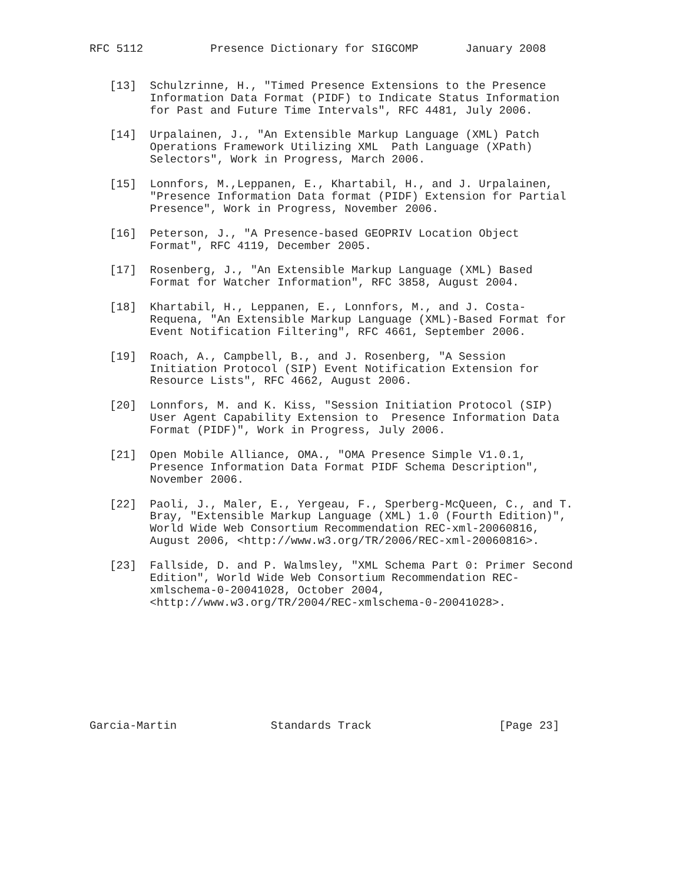RFC 5112          Presence Dictionary for SIGCOMP       January 2008


   [13]  Schulzrinne, H., "Timed Presence Extensions to the Presence
         Information Data Format (PIDF) to Indicate Status Information
         for Past and Future Time Intervals", RFC 4481, July 2006.

   [14]  Urpalainen, J., "An Extensible Markup Language (XML) Patch
         Operations Framework Utilizing XML  Path Language (XPath)
         Selectors", Work in Progress, March 2006.

   [15]  Lonnfors, M.,Leppanen, E., Khartabil, H., and J. Urpalainen,
         "Presence Information Data format (PIDF) Extension for Partial
         Presence", Work in Progress, November 2006.

   [16]  Peterson, J., "A Presence-based GEOPRIV Location Object
         Format", RFC 4119, December 2005.

   [17]  Rosenberg, J., "An Extensible Markup Language (XML) Based
         Format for Watcher Information", RFC 3858, August 2004.

   [18]  Khartabil, H., Leppanen, E., Lonnfors, M., and J. Costa-
         Requena, "An Extensible Markup Language (XML)-Based Format for
         Event Notification Filtering", RFC 4661, September 2006.

   [19]  Roach, A., Campbell, B., and J. Rosenberg, "A Session
         Initiation Protocol (SIP) Event Notification Extension for
         Resource Lists", RFC 4662, August 2006.

   [20]  Lonnfors, M. and K. Kiss, "Session Initiation Protocol (SIP)
         User Agent Capability Extension to  Presence Information Data
         Format (PIDF)", Work in Progress, July 2006.

   [21]  Open Mobile Alliance, OMA., "OMA Presence Simple V1.0.1,
         Presence Information Data Format PIDF Schema Description",
         November 2006.

   [22]  Paoli, J., Maler, E., Yergeau, F., Sperberg-McQueen, C., and T.
         Bray, "Extensible Markup Language (XML) 1.0 (Fourth Edition)",
         World Wide Web Consortium Recommendation REC-xml-20060816,
         August 2006, <http://www.w3.org/TR/2006/REC-xml-20060816>.

   [23]  Fallside, D. and P. Walmsley, "XML Schema Part 0: Primer Second
         Edition", World Wide Web Consortium Recommendation REC-
         xmlschema-0-20041028, October 2004,
         <http://www.w3.org/TR/2004/REC-xmlschema-0-20041028>.









Garcia-Martin              Standards Track                   [Page 23]